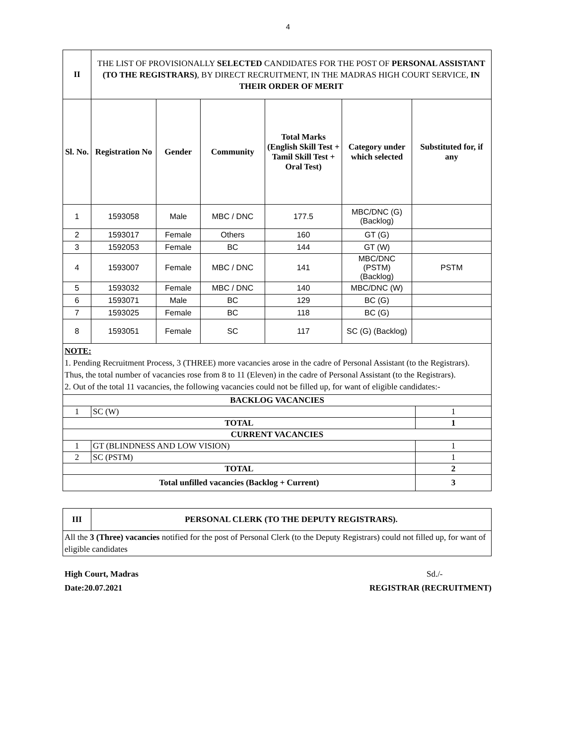4
| II | THE LIST OF PROVISIONALLY SELECTED CANDIDATES FOR THE POST OF PERSONAL ASSISTANT (TO THE REGISTRARS) , BY DIRECT RECRUITMENT, IN THE MADRAS HIGH COURT SERVICE, IN THEIR ORDER OF MERIT | | | | | |
| Sl. No. | Registration No | Gender | Community | Total Marks (English Skill Test + Tamil Skill Test + Oral Test) | Category under which selected | Substituted for, if any |
| 1 | 1593058 | Male | MBC / DNC | 177.5 | MBC/DNC (G) (Backlog) | |
| 2 | 1593017 | Female | Others | 160 | GT (G) | |
| 3 | 1592053 | Female | BC | 144 | GT (W) | |
| 4 | 1593007 | Female | MBC / DNC | 141 | MBC/DNC (PSTM) (Backlog) | PSTM |
| 5 | 1593032 | Female | MBC / DNC | 140 | MBC/DNC (W) | |
| 6 | 1593071 | Male | BC | 129 | BC (G) | |
| 7 | 1593025 | Female | BC | 118 | BC (G) | |
| 8 | 1593051 | Female | SC | 117 | SC (G) (Backlog) | |
NOTE:
1. Pending Recruitment Process, 3 (THREE) more vacancies arose in the cadre of Personal Assistant (to the Registrars). Thus, the total number of vacancies rose from 8 to 11 (Eleven) in the cadre of Personal Assistant (to the Registrars).
2. Out of the total 11 vacancies, the following vacancies could not be filled up, for want of eligible candidates:-
| BACKLOG VACANCIES | | |
| --- | --- | --- |
| 1 | SC (W) | 1 |
| TOTAL | | 1 |
| CURRENT VACANCIES | | |
| 1 | GT (BLINDNESS AND LOW VISION) | 1 |
| 2 | SC (PSTM) | 1 |
| TOTAL | | 2 |
| Total unfilled vacancies (Backlog + Current) | | 3 |
| III | PERSONAL CLERK (TO THE DEPUTY REGISTRARS). |
| --- | --- |
| All the 3 (Three) vacancies notified for the post of Personal Clerk (to the Deputy Registrars) could not filled up, for want of eligible candidates | |
High Court, Madras
Date:20.07.2021
Sd./-
REGISTRAR (RECRUITMENT)